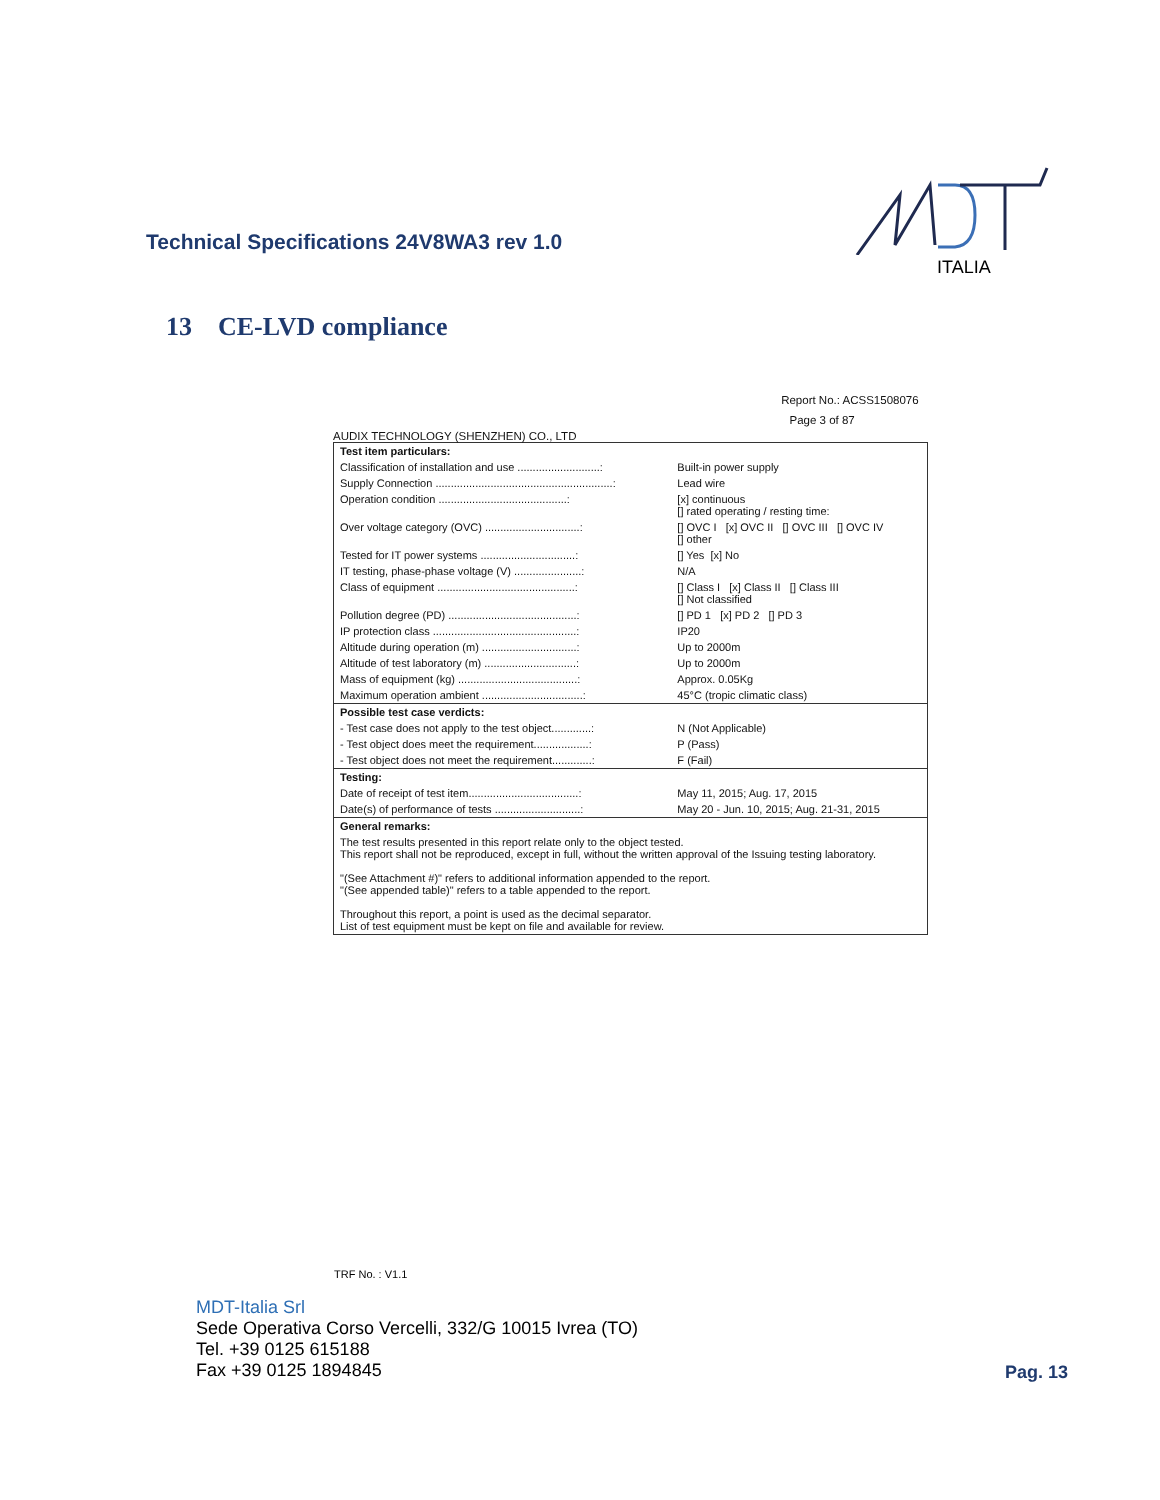Technical Specifications 24V8WA3 rev 1.0
ITALIA
13 CE-LVD compliance
Report No.: ACSS1508076
Page 3 of 87
AUDIX TECHNOLOGY (SHENZHEN) CO., LTD
| Test item particulars: | |
| Classification of installation and use ...........................: | Built-in power supply |
| Supply Connection ..........................................................: | Lead wire |
| Operation condition ..........................................: | [x] continuous [] rated operating / resting time: |
| Over voltage category (OVC) ...............................: | [] OVC I [x] OVC II [] OVC III [] OVC IV [] other |
| Tested for IT power systems ...............................: | [] Yes [x] No |
| IT testing, phase-phase voltage (V) ......................: | N/A |
| Class of equipment .............................................: | [] Class I [x] Class II [] Class III [] Not classified |
| Pollution degree (PD) ..........................................: | [] PD 1 [x] PD 2 [] PD 3 |
| IP protection class ...............................................: | IP20 |
| Altitude during operation (m) ...............................: | Up to 2000m |
| Altitude of test laboratory (m) ..............................: | Up to 2000m |
| Mass of equipment (kg) .......................................: | Approx. 0.05Kg |
| Maximum operation ambient .................................: | 45°C (tropic climatic class) |
| Possible test case verdicts: | |
| - Test case does not apply to the test object.............: | N (Not Applicable) |
| - Test object does meet the requirement..................: | P (Pass) |
| - Test object does not meet the requirement.............: | F (Fail) |
| Testing: | |
| Date of receipt of test item....................................: | May 11, 2015; Aug. 17, 2015 |
| Date(s) of performance of tests ............................: | May 20 - Jun. 10, 2015; Aug. 21-31, 2015 |
| General remarks: | |
| The test results presented in this report relate only to the object tested. This report shall not be reproduced, except in full, without the written approval of the Issuing testing laboratory. "(See Attachment #)" refers to additional information appended to the report. "(See appended table)" refers to a table appended to the report. Throughout this report, a point is used as the decimal separator. List of test equipment must be kept on file and available for review. | |
TRF No. : V1.1
MDT-Italia Srl
Sede Operativa Corso Vercelli, 332/G 10015 Ivrea (TO)
Tel. +39 0125 615188
Fax +39 0125 1894845
Pag. 13